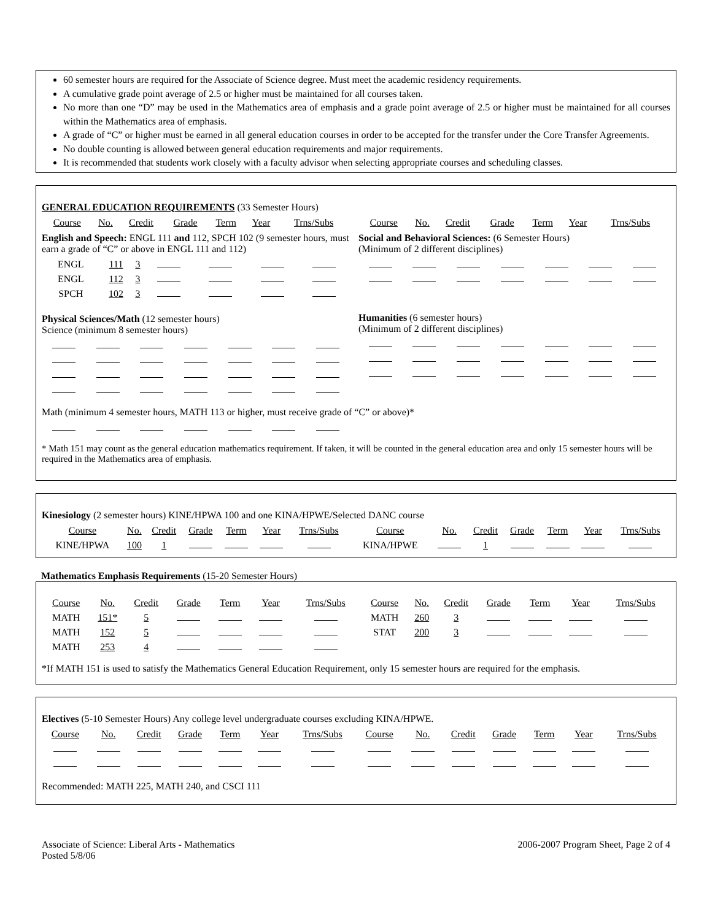60 semester hours are required for the Associate of Science degree. Must meet the academic residency requirements.
A cumulative grade point average of 2.5 or higher must be maintained for all courses taken.
No more than one “D” may be used in the Mathematics area of emphasis and a grade point average of 2.5 or higher must be maintained for all courses within the Mathematics area of emphasis.
A grade of “C” or higher must be earned in all general education courses in order to be accepted for the transfer under the Core Transfer Agreements.
No double counting is allowed between general education requirements and major requirements.
It is recommended that students work closely with a faculty advisor when selecting appropriate courses and scheduling classes.
GENERAL EDUCATION REQUIREMENTS (33 Semester Hours)
| Course | No. | Credit | Grade | Term | Year | Trns/Subs |
| --- | --- | --- | --- | --- | --- | --- |
English and Speech: ENGL 111 and 112, SPCH 102 (9 semester hours, must earn a grade of “C” or above in ENGL 111 and 112)
| ENGL | 111 | 3 | | | | |
| ENGL | 112 | 3 | | | | |
| SPCH | 102 | 3 | | | | |
Physical Sciences/Math (12 semester hours)
Science (minimum 8 semester hours)
| Course | No. | Credit | Grade | Term | Year | Trns/Subs |
| --- | --- | --- | --- | --- | --- | --- |
Social and Behavioral Sciences: (6 Semester Hours)
(Minimum of 2 different disciplines)
Humanities (6 semester hours)
(Minimum of 2 different disciplines)
Math (minimum 4 semester hours, MATH 113 or higher, must receive grade of “C” or above)*
* Math 151 may count as the general education mathematics requirement. If taken, it will be counted in the general education area and only 15 semester hours will be required in the Mathematics area of emphasis.
Kinesiology (2 semester hours) KINE/HPWA 100 and one KINA/HPWE/Selected DANC course
| Course | No. | Credit | Grade | Term | Year | Trns/Subs | Course | No. | Credit | Grade | Term | Year | Trns/Subs |
| --- | --- | --- | --- | --- | --- | --- | --- | --- | --- | --- | --- | --- | --- |
| KINE/HPWA | 100 | 1 | | | | | KINA/HPWE | | 1 | | | | |
Mathematics Emphasis Requirements (15-20 Semester Hours)
| Course | No. | Credit | Grade | Term | Year | Trns/Subs | Course | No. | Credit | Grade | Term | Year | Trns/Subs |
| --- | --- | --- | --- | --- | --- | --- | --- | --- | --- | --- | --- | --- | --- |
| MATH | 151* | 5 | | | | | MATH | 260 | 3 | | | | |
| MATH | 152 | 5 | | | | | STAT | 200 | 3 | | | | |
| MATH | 253 | 4 | | | | | | | | | | | |
*If MATH 151 is used to satisfy the Mathematics General Education Requirement, only 15 semester hours are required for the emphasis.
Electives (5-10 Semester Hours) Any college level undergraduate courses excluding KINA/HPWE.
| Course | No. | Credit | Grade | Term | Year | Trns/Subs | Course | No. | Credit | Grade | Term | Year | Trns/Subs |
| --- | --- | --- | --- | --- | --- | --- | --- | --- | --- | --- | --- | --- | --- |
Recommended: MATH 225, MATH 240, and CSCI 111
Associate of Science: Liberal Arts - Mathematics
Posted 5/8/06
2006-2007 Program Sheet, Page 2 of 4